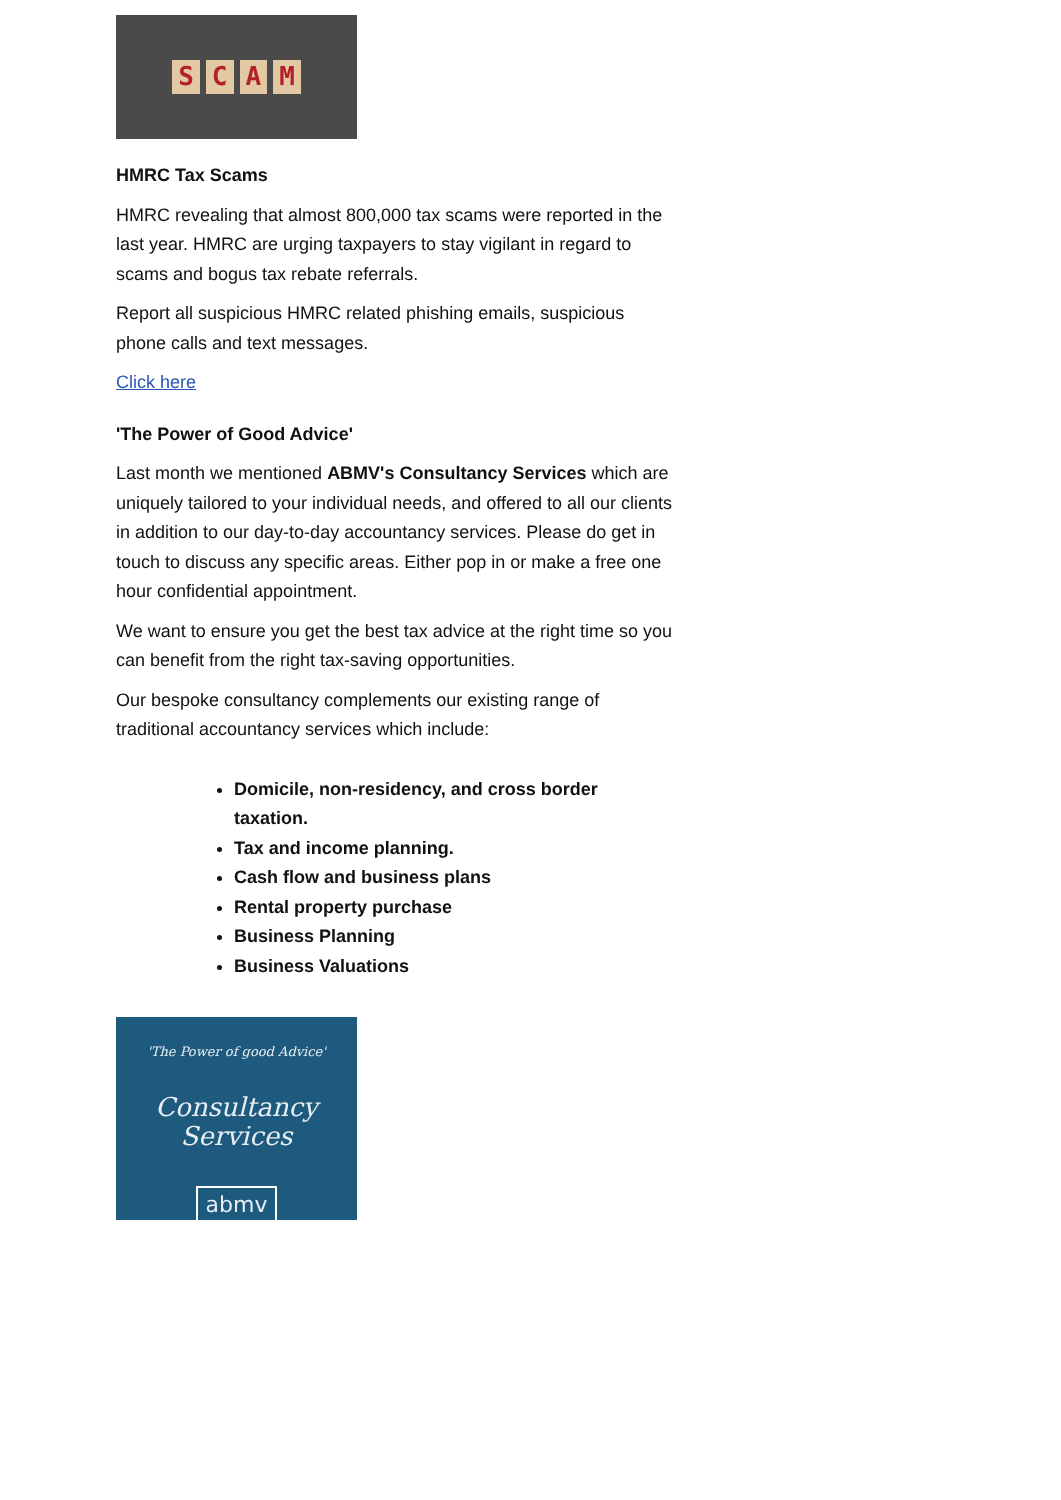SCAM
HMRC Tax Scams
HMRC revealing that almost 800,000 tax scams were reported in the last year. HMRC are urging taxpayers to stay vigilant in regard to scams and bogus tax rebate referrals.
Report all suspicious HMRC related phishing emails, suspicious phone calls and text messages.
Click here
'The Power of Good Advice'
Last month we mentioned ABMV's Consultancy Services which are uniquely tailored to your individual needs, and offered to all our clients in addition to our day-to-day accountancy services. Please do get in touch to discuss any specific areas. Either pop in or make a free one hour confidential appointment.
We want to ensure you get the best tax advice at the right time so you can benefit from the right tax-saving opportunities.
Our bespoke consultancy complements our existing range of traditional accountancy services which include:
Domicile, non-residency, and cross border taxation.
Tax and income planning.
Cash flow and business plans
Rental property purchase
Business Planning
Business Valuations
'The Power of good Advice'
Consultancy Services
abmv